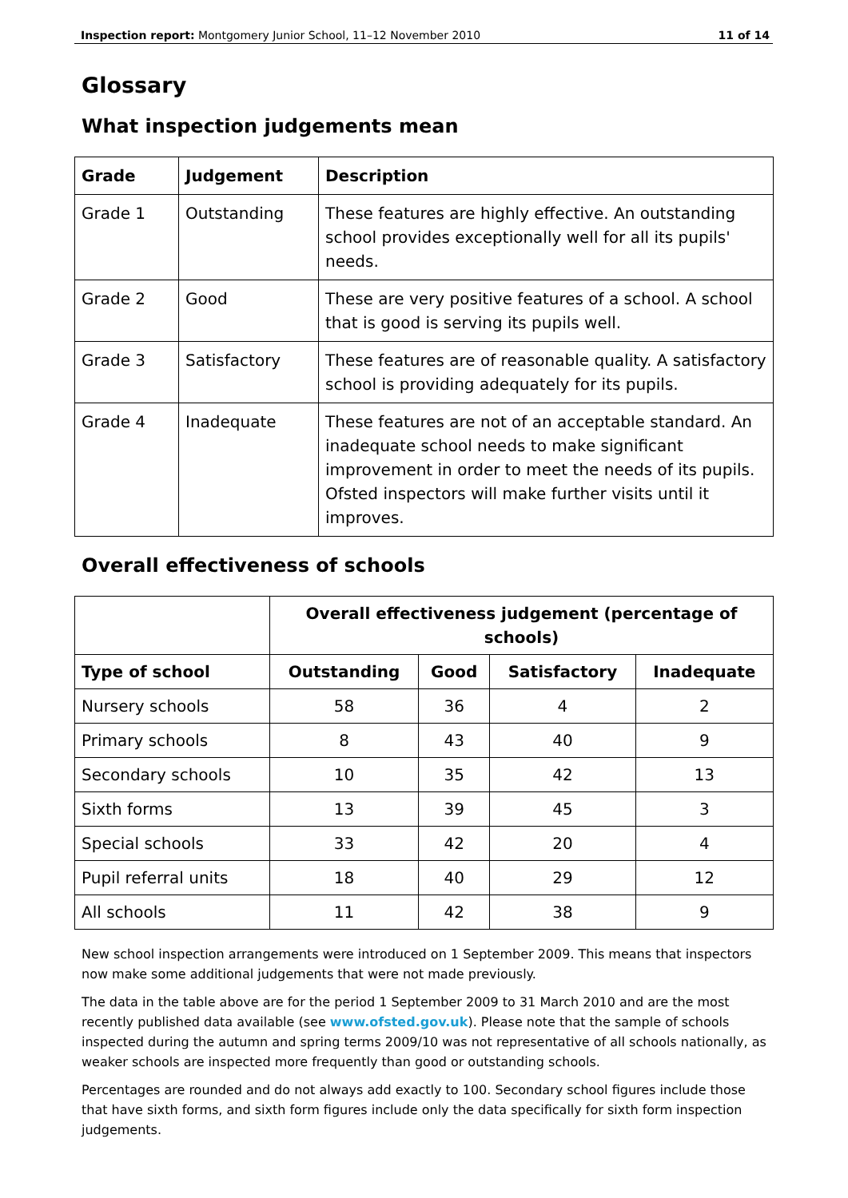Inspection report: Montgomery Junior School, 11–12 November 2010 11 of 14
Glossary
What inspection judgements mean
| Grade | Judgement | Description |
| --- | --- | --- |
| Grade 1 | Outstanding | These features are highly effective. An outstanding school provides exceptionally well for all its pupils' needs. |
| Grade 2 | Good | These are very positive features of a school. A school that is good is serving its pupils well. |
| Grade 3 | Satisfactory | These features are of reasonable quality. A satisfactory school is providing adequately for its pupils. |
| Grade 4 | Inadequate | These features are not of an acceptable standard. An inadequate school needs to make significant improvement in order to meet the needs of its pupils. Ofsted inspectors will make further visits until it improves. |
Overall effectiveness of schools
| | Overall effectiveness judgement (percentage of schools) | | | |
| --- | --- | --- | --- | --- |
| Type of school | Outstanding | Good | Satisfactory | Inadequate |
| Nursery schools | 58 | 36 | 4 | 2 |
| Primary schools | 8 | 43 | 40 | 9 |
| Secondary schools | 10 | 35 | 42 | 13 |
| Sixth forms | 13 | 39 | 45 | 3 |
| Special schools | 33 | 42 | 20 | 4 |
| Pupil referral units | 18 | 40 | 29 | 12 |
| All schools | 11 | 42 | 38 | 9 |
New school inspection arrangements were introduced on 1 September 2009. This means that inspectors now make some additional judgements that were not made previously.
The data in the table above are for the period 1 September 2009 to 31 March 2010 and are the most recently published data available (see www.ofsted.gov.uk). Please note that the sample of schools inspected during the autumn and spring terms 2009/10 was not representative of all schools nationally, as weaker schools are inspected more frequently than good or outstanding schools.
Percentages are rounded and do not always add exactly to 100. Secondary school figures include those that have sixth forms, and sixth form figures include only the data specifically for sixth form inspection judgements.